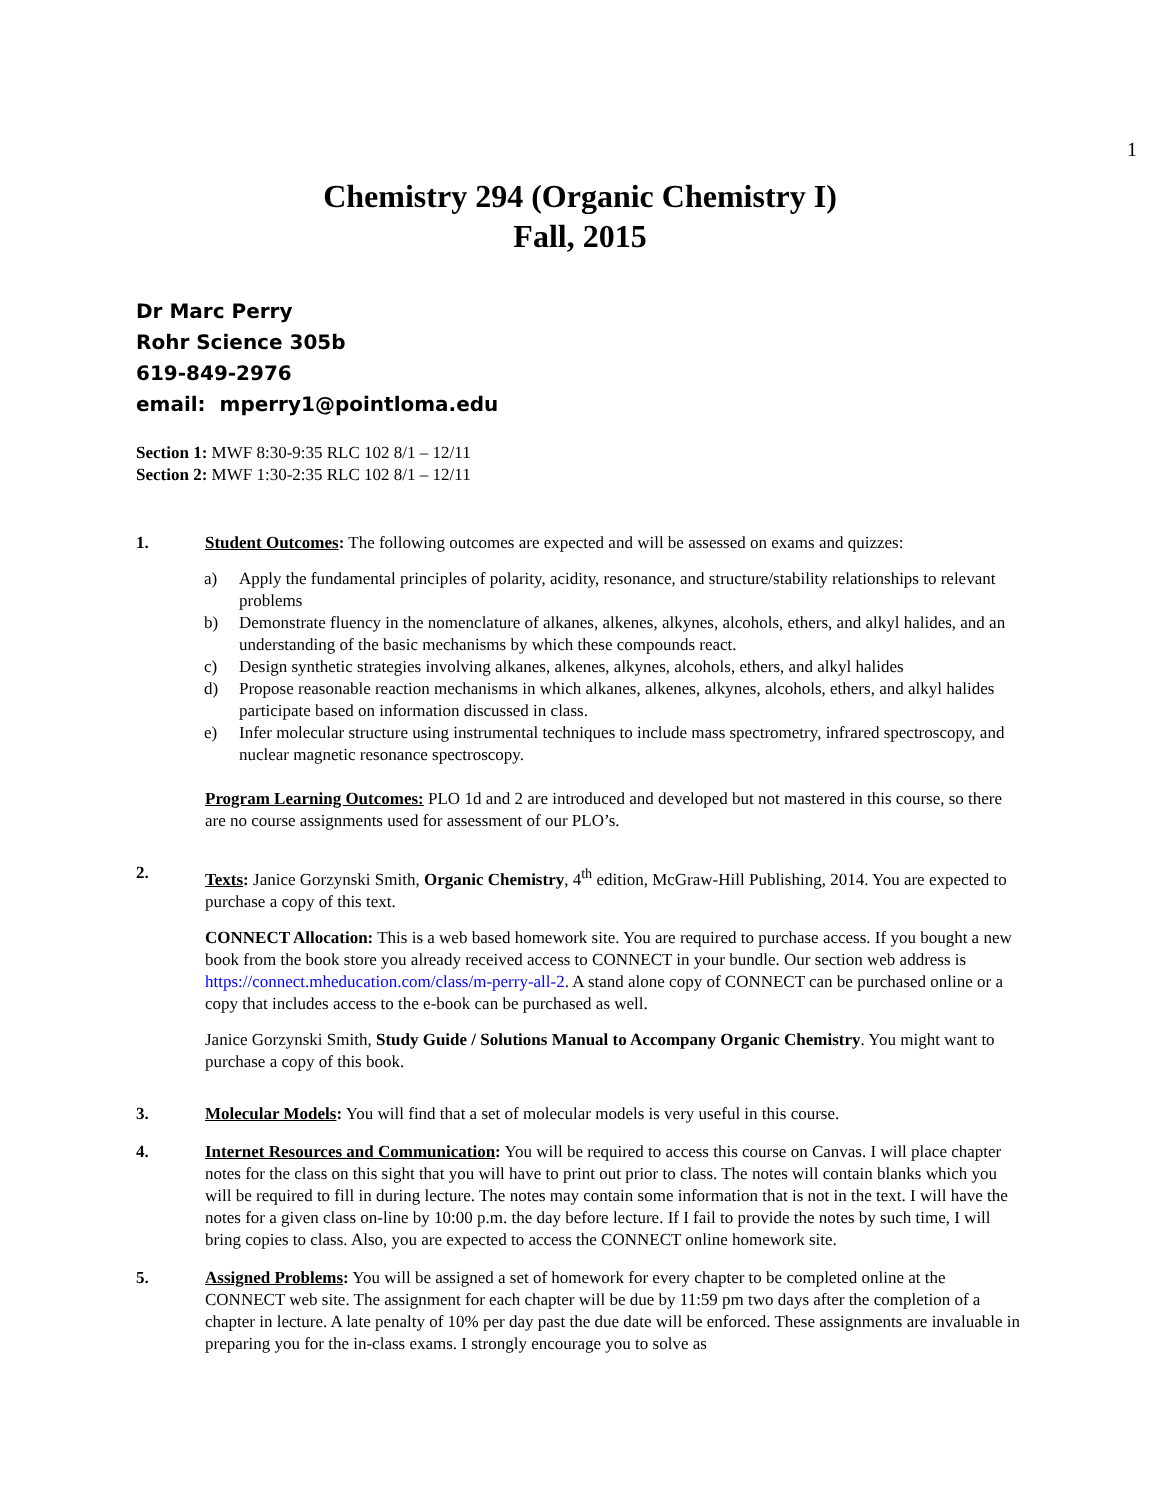1
Chemistry 294 (Organic Chemistry I)
Fall, 2015
Dr Marc Perry
Rohr Science 305b
619-849-2976
email: mperry1@pointloma.edu
Section 1: MWF 8:30-9:35 RLC 102 8/1 – 12/11
Section 2: MWF 1:30-2:35 RLC 102 8/1 – 12/11
1. Student Outcomes: The following outcomes are expected and will be assessed on exams and quizzes:
a) Apply the fundamental principles of polarity, acidity, resonance, and structure/stability relationships to relevant problems
b) Demonstrate fluency in the nomenclature of alkanes, alkenes, alkynes, alcohols, ethers, and alkyl halides, and an understanding of the basic mechanisms by which these compounds react.
c) Design synthetic strategies involving alkanes, alkenes, alkynes, alcohols, ethers, and alkyl halides
d) Propose reasonable reaction mechanisms in which alkanes, alkenes, alkynes, alcohols, ethers, and alkyl halides participate based on information discussed in class.
e) Infer molecular structure using instrumental techniques to include mass spectrometry, infrared spectroscopy, and nuclear magnetic resonance spectroscopy.
Program Learning Outcomes: PLO 1d and 2 are introduced and developed but not mastered in this course, so there are no course assignments used for assessment of our PLO’s.
2. Texts: Janice Gorzynski Smith, Organic Chemistry, 4<sup>th</sup> edition, McGraw-Hill Publishing, 2014. You are expected to purchase a copy of this text.
CONNECT Allocation: This is a web based homework site. You are required to purchase access. If you bought a new book from the book store you already received access to CONNECT in your bundle. Our section web address is https://connect.mheducation.com/class/m-perry-all-2. A stand alone copy of CONNECT can be purchased online or a copy that includes access to the e-book can be purchased as well.
Janice Gorzynski Smith, Study Guide / Solutions Manual to Accompany Organic Chemistry. You might want to purchase a copy of this book.
3. Molecular Models: You will find that a set of molecular models is very useful in this course.
4. Internet Resources and Communication: You will be required to access this course on Canvas. I will place chapter notes for the class on this sight that you will have to print out prior to class. The notes will contain blanks which you will be required to fill in during lecture. The notes may contain some information that is not in the text. I will have the notes for a given class on-line by 10:00 p.m. the day before lecture. If I fail to provide the notes by such time, I will bring copies to class. Also, you are expected to access the CONNECT online homework site.
5. Assigned Problems: You will be assigned a set of homework for every chapter to be completed online at the CONNECT web site. The assignment for each chapter will be due by 11:59 pm two days after the completion of a chapter in lecture. A late penalty of 10% per day past the due date will be enforced. These assignments are invaluable in preparing you for the in-class exams. I strongly encourage you to solve as